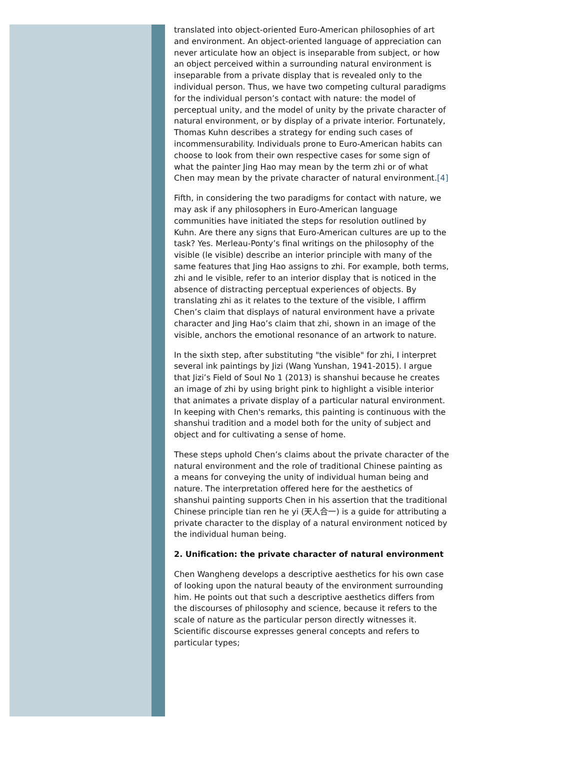translated into object-oriented Euro-American philosophies of art and environment. An object-oriented language of appreciation can never articulate how an object is inseparable from subject, or how an object perceived within a surrounding natural environment is inseparable from a private display that is revealed only to the individual person. Thus, we have two competing cultural paradigms for the individual person’s contact with nature: the model of perceptual unity, and the model of unity by the private character of natural environment, or by display of a private interior. Fortunately, Thomas Kuhn describes a strategy for ending such cases of incommensurability. Individuals prone to Euro-American habits can choose to look from their own respective cases for some sign of what the painter Jing Hao may mean by the term zhi or of what Chen may mean by the private character of natural environment.[4]
Fifth, in considering the two paradigms for contact with nature, we may ask if any philosophers in Euro-American language communities have initiated the steps for resolution outlined by Kuhn. Are there any signs that Euro-American cultures are up to the task? Yes. Merleau-Ponty’s final writings on the philosophy of the visible (le visible) describe an interior principle with many of the same features that Jing Hao assigns to zhi. For example, both terms, zhi and le visible, refer to an interior display that is noticed in the absence of distracting perceptual experiences of objects. By translating zhi as it relates to the texture of the visible, I affirm Chen’s claim that displays of natural environment have a private character and Jing Hao’s claim that zhi, shown in an image of the visible, anchors the emotional resonance of an artwork to nature.
In the sixth step, after substituting "the visible" for zhi, I interpret several ink paintings by Jizi (Wang Yunshan, 1941-2015). I argue that Jizi’s Field of Soul No 1 (2013) is shanshui because he creates an image of zhi by using bright pink to highlight a visible interior that animates a private display of a particular natural environment. In keeping with Chen's remarks, this painting is continuous with the shanshui tradition and a model both for the unity of subject and object and for cultivating a sense of home.
These steps uphold Chen’s claims about the private character of the natural environment and the role of traditional Chinese painting as a means for conveying the unity of individual human being and nature. The interpretation offered here for the aesthetics of shanshui painting supports Chen in his assertion that the traditional Chinese principle tian ren he yi (天人合一) is a guide for attributing a private character to the display of a natural environment noticed by the individual human being.
2. Unification: the private character of natural environment
Chen Wangheng develops a descriptive aesthetics for his own case of looking upon the natural beauty of the environment surrounding him. He points out that such a descriptive aesthetics differs from the discourses of philosophy and science, because it refers to the scale of nature as the particular person directly witnesses it. Scientific discourse expresses general concepts and refers to particular types;